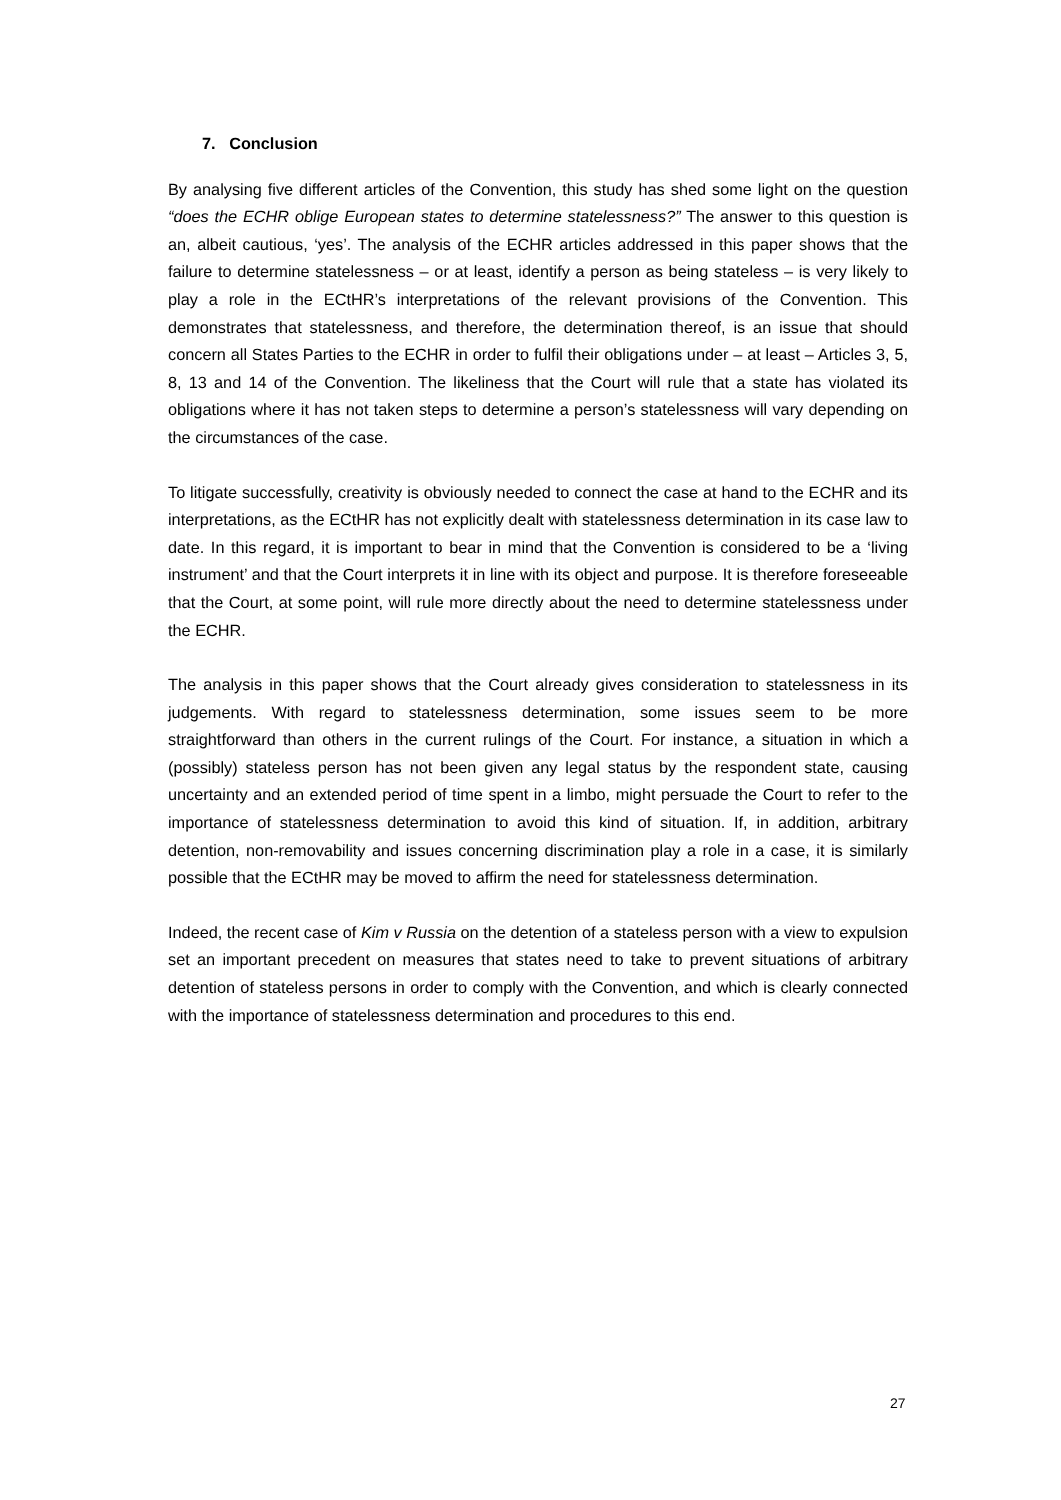7. Conclusion
By analysing five different articles of the Convention, this study has shed some light on the question “does the ECHR oblige European states to determine statelessness?” The answer to this question is an, albeit cautious, ‘yes’. The analysis of the ECHR articles addressed in this paper shows that the failure to determine statelessness – or at least, identify a person as being stateless – is very likely to play a role in the ECtHR’s interpretations of the relevant provisions of the Convention. This demonstrates that statelessness, and therefore, the determination thereof, is an issue that should concern all States Parties to the ECHR in order to fulfil their obligations under – at least – Articles 3, 5, 8, 13 and 14 of the Convention. The likeliness that the Court will rule that a state has violated its obligations where it has not taken steps to determine a person’s statelessness will vary depending on the circumstances of the case.
To litigate successfully, creativity is obviously needed to connect the case at hand to the ECHR and its interpretations, as the ECtHR has not explicitly dealt with statelessness determination in its case law to date. In this regard, it is important to bear in mind that the Convention is considered to be a ‘living instrument’ and that the Court interprets it in line with its object and purpose. It is therefore foreseeable that the Court, at some point, will rule more directly about the need to determine statelessness under the ECHR.
The analysis in this paper shows that the Court already gives consideration to statelessness in its judgements. With regard to statelessness determination, some issues seem to be more straightforward than others in the current rulings of the Court. For instance, a situation in which a (possibly) stateless person has not been given any legal status by the respondent state, causing uncertainty and an extended period of time spent in a limbo, might persuade the Court to refer to the importance of statelessness determination to avoid this kind of situation. If, in addition, arbitrary detention, non-removability and issues concerning discrimination play a role in a case, it is similarly possible that the ECtHR may be moved to affirm the need for statelessness determination.
Indeed, the recent case of Kim v Russia on the detention of a stateless person with a view to expulsion set an important precedent on measures that states need to take to prevent situations of arbitrary detention of stateless persons in order to comply with the Convention, and which is clearly connected with the importance of statelessness determination and procedures to this end.
27